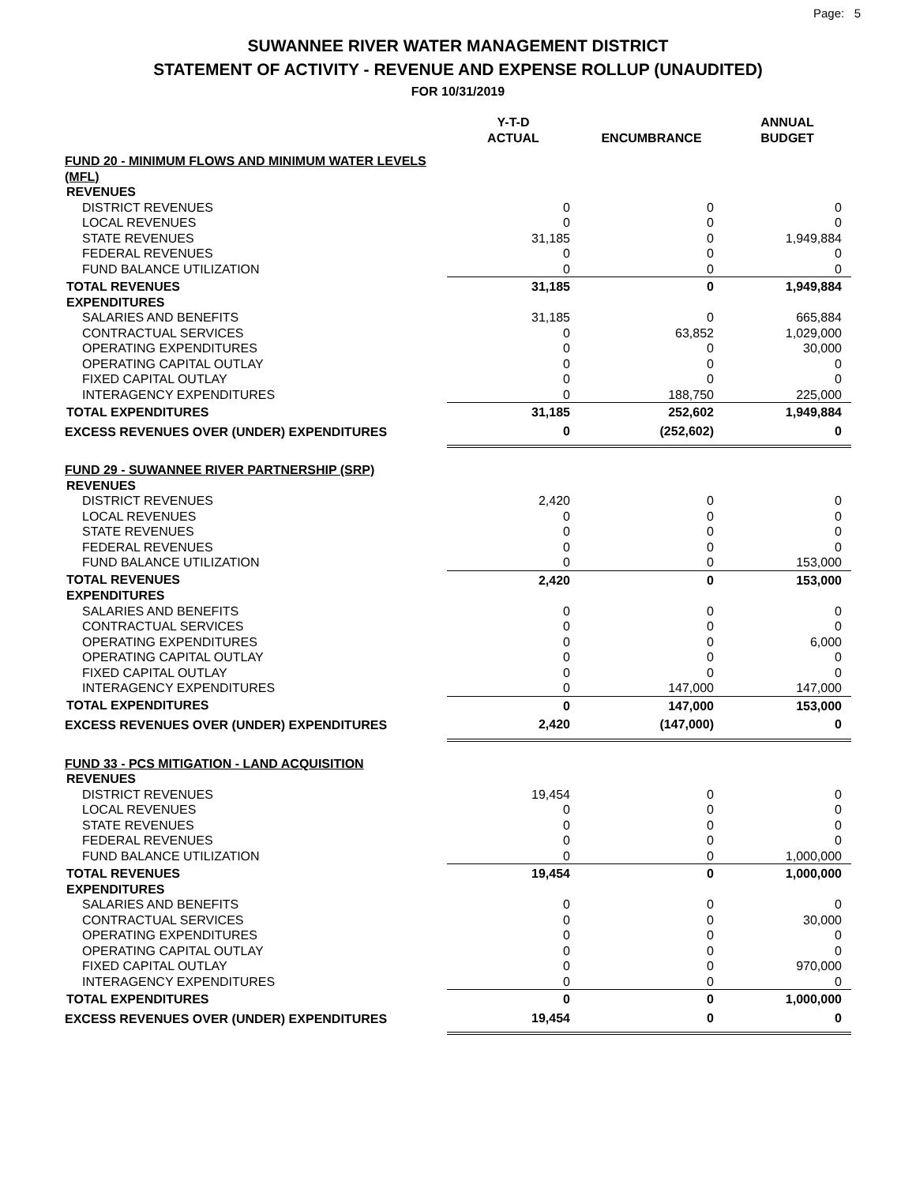Page: 5
SUWANNEE RIVER WATER MANAGEMENT DISTRICT
STATEMENT OF ACTIVITY - REVENUE AND EXPENSE ROLLUP (UNAUDITED)
FOR 10/31/2019
| | Y-T-D ACTUAL | ENCUMBRANCE | ANNUAL BUDGET |
| --- | --- | --- | --- |
| FUND 20 - MINIMUM FLOWS AND MINIMUM WATER LEVELS (MFL) | | | |
| REVENUES | | | |
| DISTRICT REVENUES | 0 | 0 | 0 |
| LOCAL REVENUES | 0 | 0 | 0 |
| STATE REVENUES | 31,185 | 0 | 1,949,884 |
| FEDERAL REVENUES | 0 | 0 | 0 |
| FUND BALANCE UTILIZATION | 0 | 0 | 0 |
| TOTAL REVENUES | 31,185 | 0 | 1,949,884 |
| EXPENDITURES | | | |
| SALARIES AND BENEFITS | 31,185 | 0 | 665,884 |
| CONTRACTUAL SERVICES | 0 | 63,852 | 1,029,000 |
| OPERATING EXPENDITURES | 0 | 0 | 30,000 |
| OPERATING CAPITAL OUTLAY | 0 | 0 | 0 |
| FIXED CAPITAL OUTLAY | 0 | 0 | 0 |
| INTERAGENCY EXPENDITURES | 0 | 188,750 | 225,000 |
| TOTAL EXPENDITURES | 31,185 | 252,602 | 1,949,884 |
| EXCESS REVENUES OVER (UNDER) EXPENDITURES | 0 | (252,602) | 0 |
| FUND 29 - SUWANNEE RIVER PARTNERSHIP (SRP) | | | |
| REVENUES | | | |
| DISTRICT REVENUES | 2,420 | 0 | 0 |
| LOCAL REVENUES | 0 | 0 | 0 |
| STATE REVENUES | 0 | 0 | 0 |
| FEDERAL REVENUES | 0 | 0 | 0 |
| FUND BALANCE UTILIZATION | 0 | 0 | 153,000 |
| TOTAL REVENUES | 2,420 | 0 | 153,000 |
| EXPENDITURES | | | |
| SALARIES AND BENEFITS | 0 | 0 | 0 |
| CONTRACTUAL SERVICES | 0 | 0 | 0 |
| OPERATING EXPENDITURES | 0 | 0 | 6,000 |
| OPERATING CAPITAL OUTLAY | 0 | 0 | 0 |
| FIXED CAPITAL OUTLAY | 0 | 0 | 0 |
| INTERAGENCY EXPENDITURES | 0 | 147,000 | 147,000 |
| TOTAL EXPENDITURES | 0 | 147,000 | 153,000 |
| EXCESS REVENUES OVER (UNDER) EXPENDITURES | 2,420 | (147,000) | 0 |
| FUND 33 - PCS MITIGATION - LAND ACQUISITION | | | |
| REVENUES | | | |
| DISTRICT REVENUES | 19,454 | 0 | 0 |
| LOCAL REVENUES | 0 | 0 | 0 |
| STATE REVENUES | 0 | 0 | 0 |
| FEDERAL REVENUES | 0 | 0 | 0 |
| FUND BALANCE UTILIZATION | 0 | 0 | 1,000,000 |
| TOTAL REVENUES | 19,454 | 0 | 1,000,000 |
| EXPENDITURES | | | |
| SALARIES AND BENEFITS | 0 | 0 | 0 |
| CONTRACTUAL SERVICES | 0 | 0 | 30,000 |
| OPERATING EXPENDITURES | 0 | 0 | 0 |
| OPERATING CAPITAL OUTLAY | 0 | 0 | 0 |
| FIXED CAPITAL OUTLAY | 0 | 0 | 970,000 |
| INTERAGENCY EXPENDITURES | 0 | 0 | 0 |
| TOTAL EXPENDITURES | 0 | 0 | 1,000,000 |
| EXCESS REVENUES OVER (UNDER) EXPENDITURES | 19,454 | 0 | 0 |